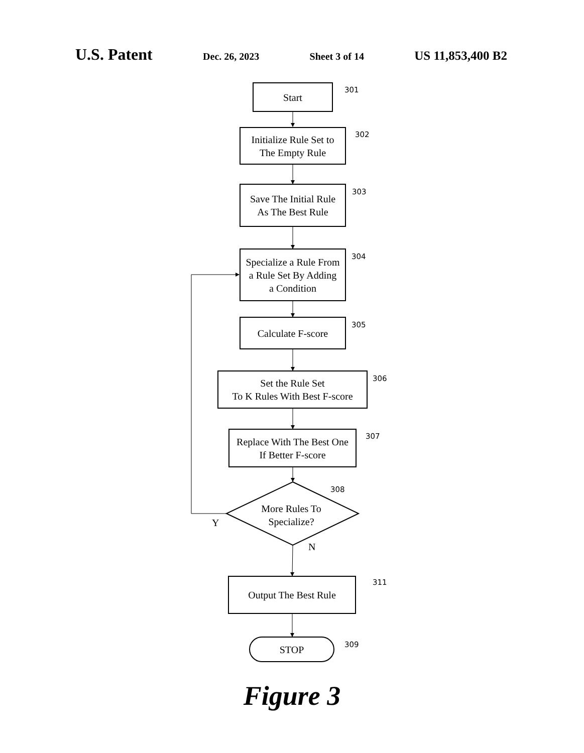U.S. Patent Dec. 26, 2023 Sheet 3 of 14 US 11,853,400 B2
Start 301
Initialize Rule Set to
The Empty Rule
302
Save The Initial Rule
As The Best Rule
303
Specialize a Rule From
a Rule Set By Adding
a Condition
304
Calculate F-score 305
Set the Rule Set
To K Rules With Best F-score
306
Replace With The Best One
If Better F-score
307
More Rules To
Specialize?
308
Y
N
Output The Best Rule 311
STOP 309
Figure 3